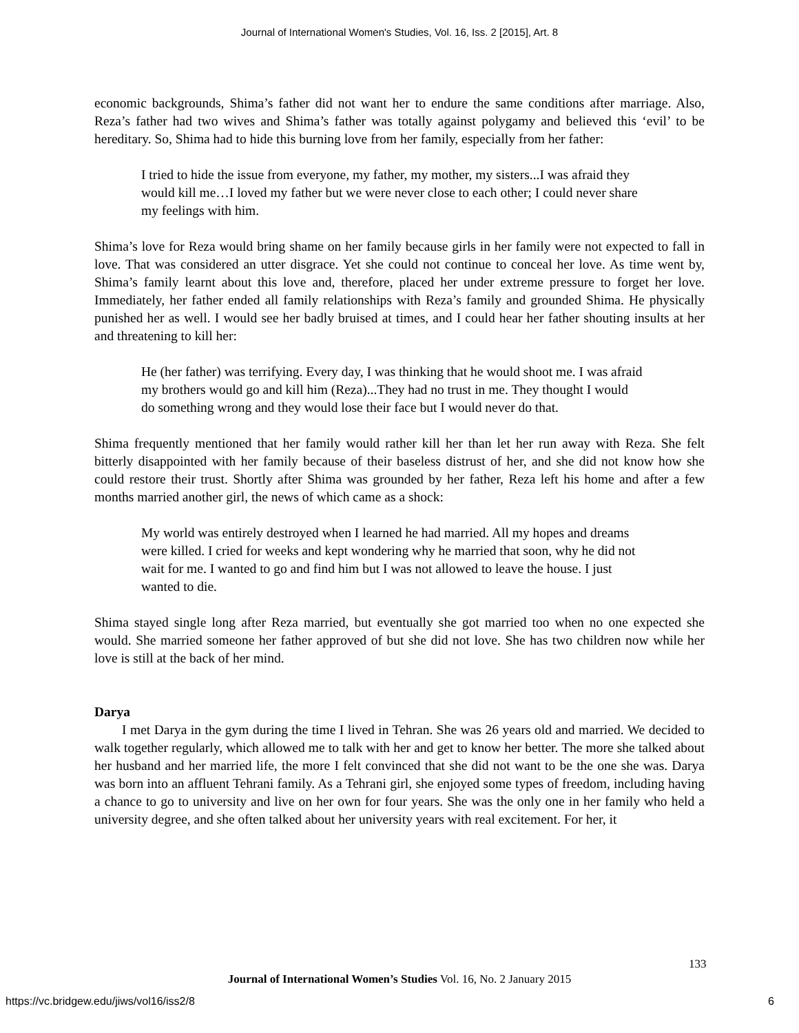Journal of International Women's Studies, Vol. 16, Iss. 2 [2015], Art. 8
economic backgrounds, Shima’s father did not want her to endure the same conditions after marriage. Also, Reza’s father had two wives and Shima’s father was totally against polygamy and believed this ‘evil’ to be hereditary. So, Shima had to hide this burning love from her family, especially from her father:
I tried to hide the issue from everyone, my father, my mother, my sisters...I was afraid they would kill me…I loved my father but we were never close to each other; I could never share my feelings with him.
Shima’s love for Reza would bring shame on her family because girls in her family were not expected to fall in love. That was considered an utter disgrace. Yet she could not continue to conceal her love. As time went by, Shima’s family learnt about this love and, therefore, placed her under extreme pressure to forget her love. Immediately, her father ended all family relationships with Reza’s family and grounded Shima. He physically punished her as well. I would see her badly bruised at times, and I could hear her father shouting insults at her and threatening to kill her:
He (her father) was terrifying. Every day, I was thinking that he would shoot me. I was afraid my brothers would go and kill him (Reza)...They had no trust in me. They thought I would do something wrong and they would lose their face but I would never do that.
Shima frequently mentioned that her family would rather kill her than let her run away with Reza. She felt bitterly disappointed with her family because of their baseless distrust of her, and she did not know how she could restore their trust. Shortly after Shima was grounded by her father, Reza left his home and after a few months married another girl, the news of which came as a shock:
My world was entirely destroyed when I learned he had married. All my hopes and dreams were killed. I cried for weeks and kept wondering why he married that soon, why he did not wait for me. I wanted to go and find him but I was not allowed to leave the house. I just wanted to die.
Shima stayed single long after Reza married, but eventually she got married too when no one expected she would. She married someone her father approved of but she did not love. She has two children now while her love is still at the back of her mind.
Darya
I met Darya in the gym during the time I lived in Tehran. She was 26 years old and married. We decided to walk together regularly, which allowed me to talk with her and get to know her better. The more she talked about her husband and her married life, the more I felt convinced that she did not want to be the one she was. Darya was born into an affluent Tehrani family. As a Tehrani girl, she enjoyed some types of freedom, including having a chance to go to university and live on her own for four years. She was the only one in her family who held a university degree, and she often talked about her university years with real excitement. For her, it
133
Journal of International Women’s Studies Vol. 16, No. 2 January 2015
https://vc.bridgew.edu/jiws/vol16/iss2/8
6